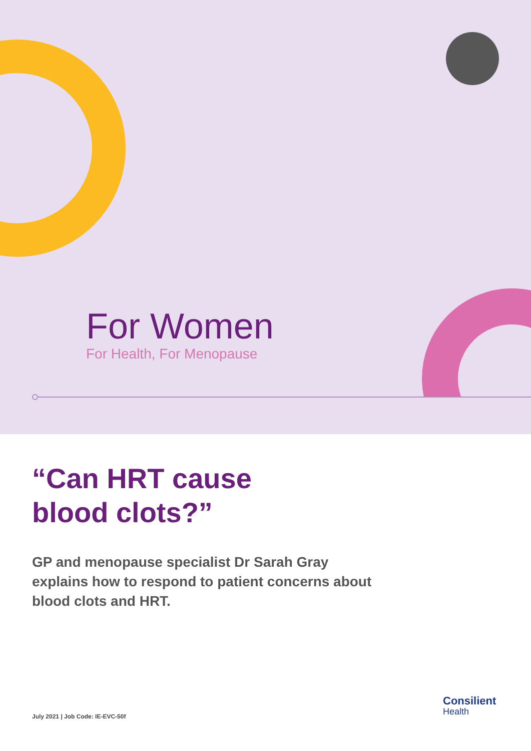For Women
For Health, For Menopause
“Can HRT cause
blood clots?”
GP and menopause specialist Dr Sarah Gray explains how to respond to patient concerns about blood clots and HRT.
July 2021 | Job Code: IE-EVC-50f
Consilient
Health